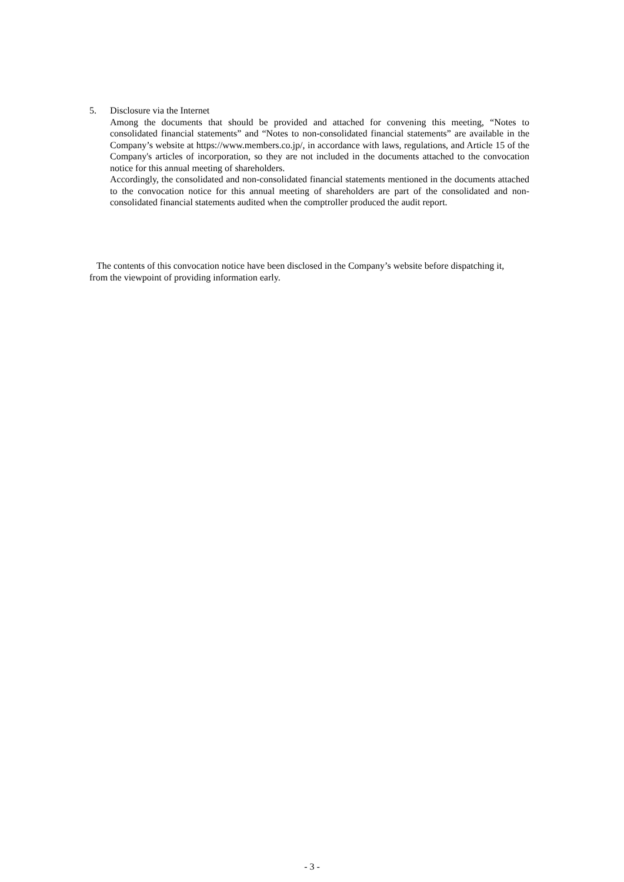5. Disclosure via the Internet
Among the documents that should be provided and attached for convening this meeting, “Notes to consolidated financial statements” and “Notes to non-consolidated financial statements” are available in the Company’s website at https://www.members.co.jp/, in accordance with laws, regulations, and Article 15 of the Company's articles of incorporation, so they are not included in the documents attached to the convocation notice for this annual meeting of shareholders.
Accordingly, the consolidated and non-consolidated financial statements mentioned in the documents attached to the convocation notice for this annual meeting of shareholders are part of the consolidated and non-consolidated financial statements audited when the comptroller produced the audit report.
The contents of this convocation notice have been disclosed in the Company’s website before dispatching it, from the viewpoint of providing information early.
- 3 -